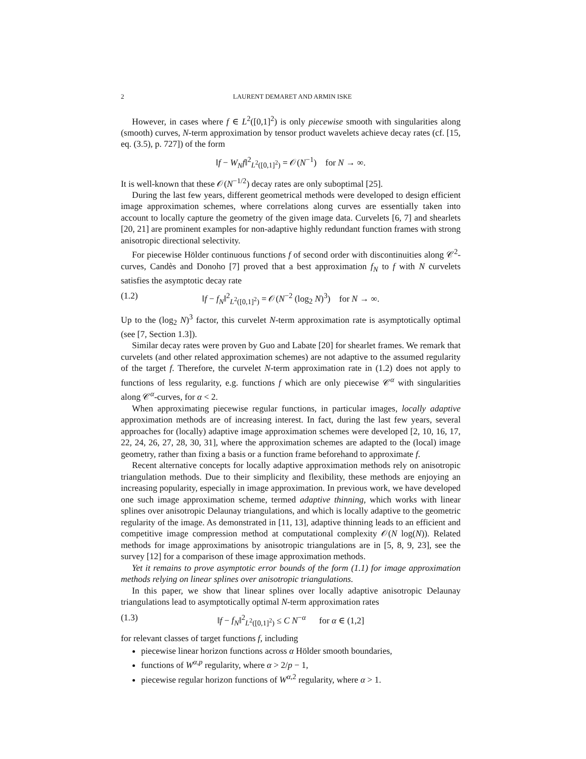2 LAURENT DEMARET AND ARMIN ISKE
However, in cases where f ∈ L<sup>2</sup>([0,1]<sup>2</sup>) is only piecewise smooth with singularities along (smooth) curves, N-term approximation by tensor product wavelets achieve decay rates (cf. [15, eq. (3.5), p. 727]) of the form
‖f − W<sub>N</sub>f‖<sup>2</sup><sub>L<sup>2</sup>([0,1]<sup>2</sup>)</sub> = 𝒪(N<sup>−1</sup>) for N → ∞.
It is well-known that these 𝒪(N<sup>−1/2</sup>) decay rates are only suboptimal [25].
During the last few years, different geometrical methods were developed to design efficient image approximation schemes, where correlations along curves are essentially taken into account to locally capture the geometry of the given image data. Curvelets [6, 7] and shearlets [20, 21] are prominent examples for non-adaptive highly redundant function frames with strong anisotropic directional selectivity.
For piecewise Hölder continuous functions f of second order with discontinuities along 𝒞<sup>2</sup>-curves, Candès and Donoho [7] proved that a best approximation f<sub>N</sub> to f with N curvelets satisfies the asymptotic decay rate
(1.2) ‖f − f<sub>N</sub>‖<sup>2</sup><sub>L<sup>2</sup>([0,1]<sup>2</sup>)</sub> = 𝒪(N<sup>−2</sup> (log<sub>2</sub> N)<sup>3</sup>) for N → ∞.
Up to the (log<sub>2</sub> N)<sup>3</sup> factor, this curvelet N-term approximation rate is asymptotically optimal (see [7, Section 1.3]).
Similar decay rates were proven by Guo and Labate [20] for shearlet frames. We remark that curvelets (and other related approximation schemes) are not adaptive to the assumed regularity of the target f. Therefore, the curvelet N-term approximation rate in (1.2) does not apply to functions of less regularity, e.g. functions f which are only piecewise 𝒞<sup>α</sup> with singularities along 𝒞<sup>α</sup>-curves, for α < 2.
When approximating piecewise regular functions, in particular images, locally adaptive approximation methods are of increasing interest. In fact, during the last few years, several approaches for (locally) adaptive image approximation schemes were developed [2, 10, 16, 17, 22, 24, 26, 27, 28, 30, 31], where the approximation schemes are adapted to the (local) image geometry, rather than fixing a basis or a function frame beforehand to approximate f.
Recent alternative concepts for locally adaptive approximation methods rely on anisotropic triangulation methods. Due to their simplicity and flexibility, these methods are enjoying an increasing popularity, especially in image approximation. In previous work, we have developed one such image approximation scheme, termed adaptive thinning, which works with linear splines over anisotropic Delaunay triangulations, and which is locally adaptive to the geometric regularity of the image. As demonstrated in [11, 13], adaptive thinning leads to an efficient and competitive image compression method at computational complexity 𝒪(N log(N)). Related methods for image approximations by anisotropic triangulations are in [5, 8, 9, 23], see the survey [12] for a comparison of these image approximation methods.
Yet it remains to prove asymptotic error bounds of the form (1.1) for image approximation methods relying on linear splines over anisotropic triangulations.
In this paper, we show that linear splines over locally adaptive anisotropic Delaunay triangulations lead to asymptotically optimal N-term approximation rates
(1.3) ‖f − f<sub>N</sub>‖<sup>2</sup><sub>L<sup>2</sup>([0,1]<sup>2</sup>)</sub> ≤ C N<sup>−α</sup> for α ∈ (1,2]
for relevant classes of target functions f, including
piecewise linear horizon functions across α Hölder smooth boundaries,
functions of W<sup>α,p</sup> regularity, where α > 2/p − 1,
piecewise regular horizon functions of W<sup>α,2</sup> regularity, where α > 1.